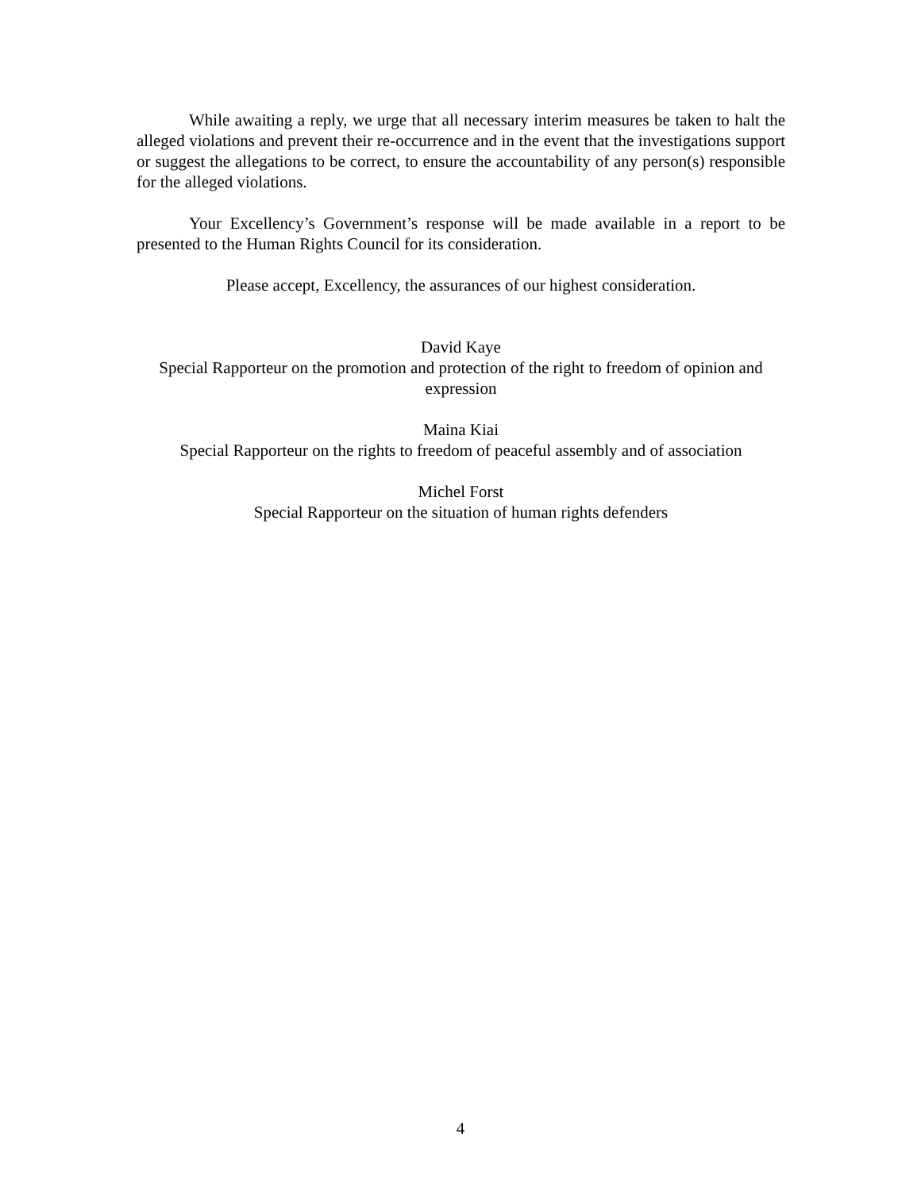While awaiting a reply, we urge that all necessary interim measures be taken to halt the alleged violations and prevent their re-occurrence and in the event that the investigations support or suggest the allegations to be correct, to ensure the accountability of any person(s) responsible for the alleged violations.
Your Excellency’s Government’s response will be made available in a report to be presented to the Human Rights Council for its consideration.
Please accept, Excellency, the assurances of our highest consideration.
David Kaye
Special Rapporteur on the promotion and protection of the right to freedom of opinion and expression
Maina Kiai
Special Rapporteur on the rights to freedom of peaceful assembly and of association
Michel Forst
Special Rapporteur on the situation of human rights defenders
4